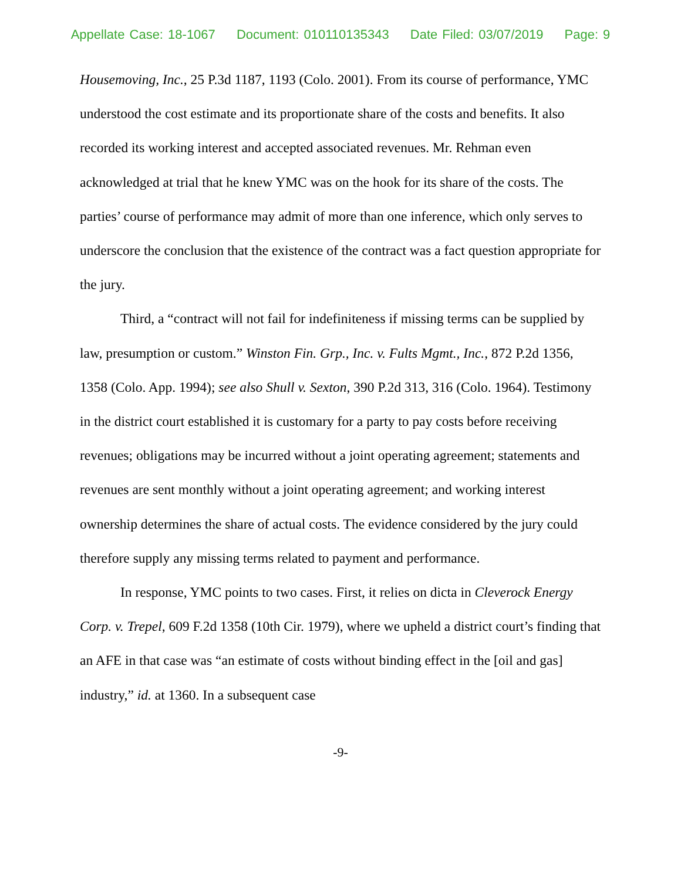Appellate Case: 18-1067 Document: 010110135343 Date Filed: 03/07/2019 Page: 9
Housemoving, Inc., 25 P.3d 1187, 1193 (Colo. 2001). From its course of performance, YMC understood the cost estimate and its proportionate share of the costs and benefits. It also recorded its working interest and accepted associated revenues. Mr. Rehman even acknowledged at trial that he knew YMC was on the hook for its share of the costs. The parties’ course of performance may admit of more than one inference, which only serves to underscore the conclusion that the existence of the contract was a fact question appropriate for the jury.
Third, a “contract will not fail for indefiniteness if missing terms can be supplied by law, presumption or custom.” Winston Fin. Grp., Inc. v. Fults Mgmt., Inc., 872 P.2d 1356, 1358 (Colo. App. 1994); see also Shull v. Sexton, 390 P.2d 313, 316 (Colo. 1964). Testimony in the district court established it is customary for a party to pay costs before receiving revenues; obligations may be incurred without a joint operating agreement; statements and revenues are sent monthly without a joint operating agreement; and working interest ownership determines the share of actual costs. The evidence considered by the jury could therefore supply any missing terms related to payment and performance.
In response, YMC points to two cases. First, it relies on dicta in Cleverock Energy Corp. v. Trepel, 609 F.2d 1358 (10th Cir. 1979), where we upheld a district court’s finding that an AFE in that case was “an estimate of costs without binding effect in the [oil and gas] industry,” id. at 1360. In a subsequent case
-9-